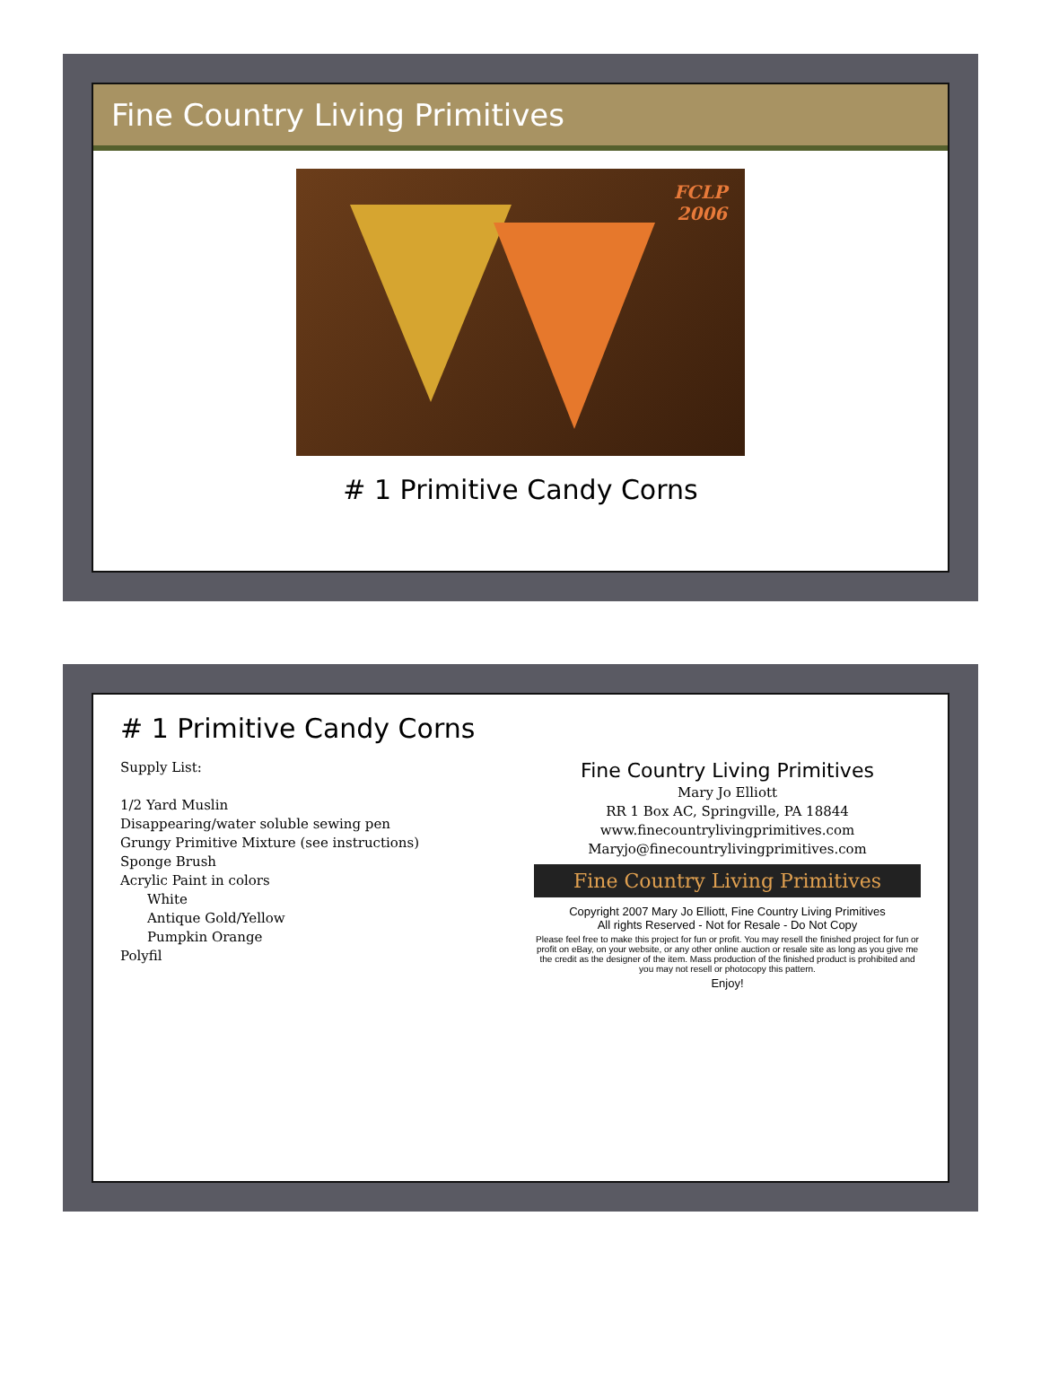Fine Country Living Primitives
FCLP
2006
# 1 Primitive Candy Corns
# 1 Primitive Candy Corns
Supply List:
1/2 Yard Muslin
Disappearing/water soluble sewing pen
Grungy Primitive Mixture (see instructions)
Sponge Brush
Acrylic Paint in colors
White
Antique Gold/Yellow
Pumpkin Orange
Polyfil
Fine Country Living Primitives
Mary Jo Elliott
RR 1 Box AC, Springville, PA 18844
www.finecountrylivingprimitives.com
Maryjo@finecountrylivingprimitives.com
Fine Country Living Primitives
Copyright 2007 Mary Jo Elliott, Fine Country Living Primitives
All rights Reserved - Not for Resale - Do Not Copy
Please feel free to make this project for fun or profit. You may resell the finished project for fun or profit on eBay, on your website, or any other online auction or resale site as long as you give me the credit as the designer of the item. Mass production of the finished product is prohibited and you may not resell or photocopy this pattern.
Enjoy!